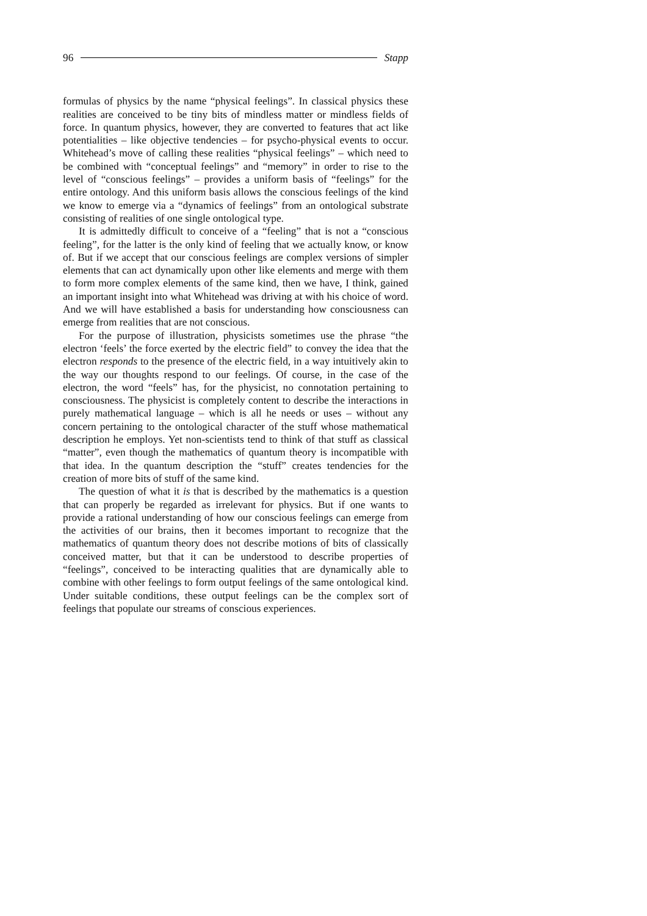96 Stapp
formulas of physics by the name “physical feelings”. In classical physics these realities are conceived to be tiny bits of mindless matter or mindless fields of force. In quantum physics, however, they are converted to features that act like potentialities – like objective tendencies – for psycho-physical events to occur. Whitehead’s move of calling these realities “physical feelings” – which need to be combined with “conceptual feelings” and “memory” in order to rise to the level of “conscious feelings” – provides a uniform basis of “feelings” for the entire ontology. And this uniform basis allows the conscious feelings of the kind we know to emerge via a “dynamics of feelings” from an ontological substrate consisting of realities of one single ontological type.
It is admittedly difficult to conceive of a “feeling” that is not a “conscious feeling”, for the latter is the only kind of feeling that we actually know, or know of. But if we accept that our conscious feelings are complex versions of simpler elements that can act dynamically upon other like elements and merge with them to form more complex elements of the same kind, then we have, I think, gained an important insight into what Whitehead was driving at with his choice of word. And we will have established a basis for understanding how consciousness can emerge from realities that are not conscious.
For the purpose of illustration, physicists sometimes use the phrase “the electron ‘feels’ the force exerted by the electric field” to convey the idea that the electron responds to the presence of the electric field, in a way intuitively akin to the way our thoughts respond to our feelings. Of course, in the case of the electron, the word “feels” has, for the physicist, no connotation pertaining to consciousness. The physicist is completely content to describe the interactions in purely mathematical language – which is all he needs or uses – without any concern pertaining to the ontological character of the stuff whose mathematical description he employs. Yet non-scientists tend to think of that stuff as classical “matter”, even though the mathematics of quantum theory is incompatible with that idea. In the quantum description the “stuff” creates tendencies for the creation of more bits of stuff of the same kind.
The question of what it is that is described by the mathematics is a question that can properly be regarded as irrelevant for physics. But if one wants to provide a rational understanding of how our conscious feelings can emerge from the activities of our brains, then it becomes important to recognize that the mathematics of quantum theory does not describe motions of bits of classically conceived matter, but that it can be understood to describe properties of “feelings”, conceived to be interacting qualities that are dynamically able to combine with other feelings to form output feelings of the same ontological kind. Under suitable conditions, these output feelings can be the complex sort of feelings that populate our streams of conscious experiences.